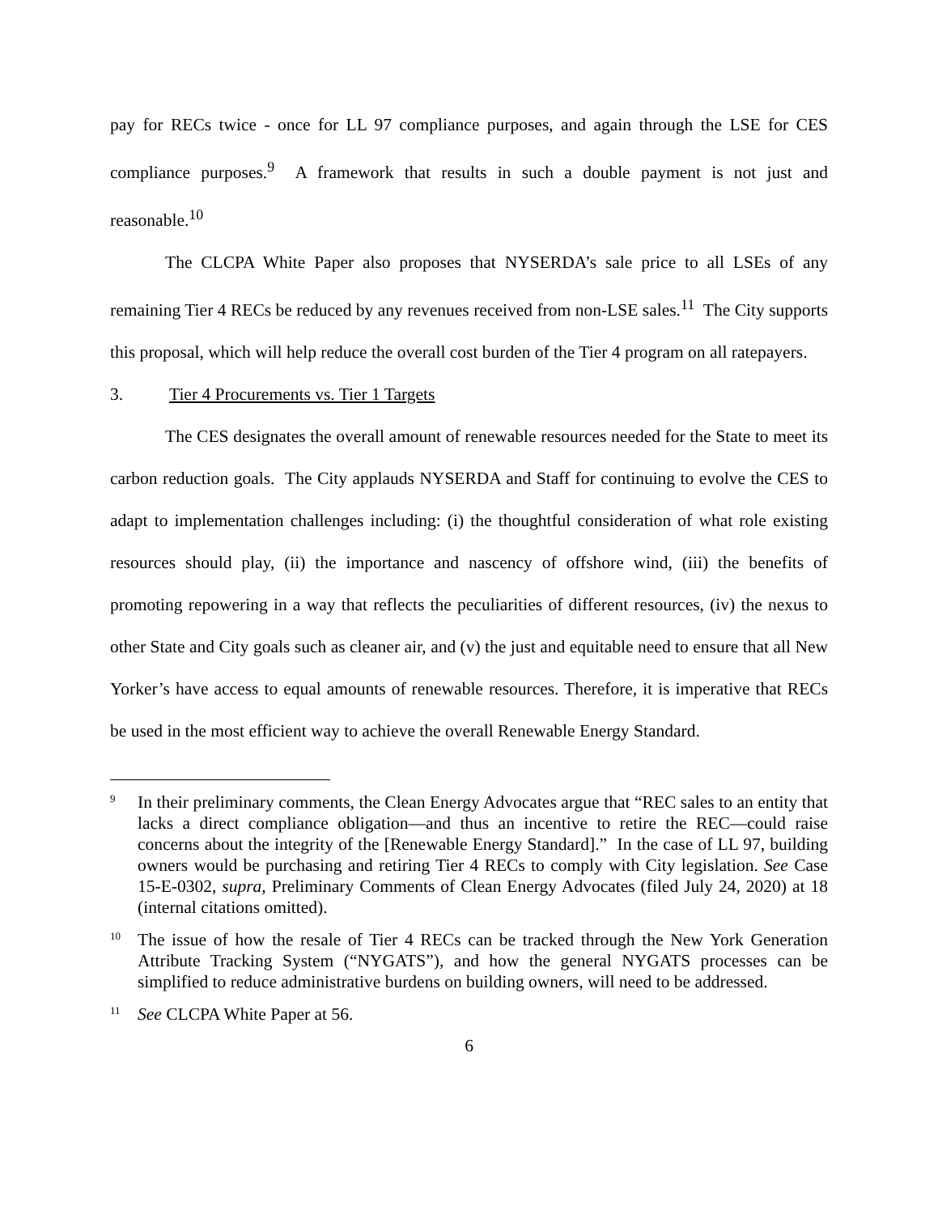pay for RECs twice - once for LL 97 compliance purposes, and again through the LSE for CES compliance purposes.<sup>9</sup> A framework that results in such a double payment is not just and reasonable.<sup>10</sup>
The CLCPA White Paper also proposes that NYSERDA’s sale price to all LSEs of any remaining Tier 4 RECs be reduced by any revenues received from non-LSE sales.<sup>11</sup> The City supports this proposal, which will help reduce the overall cost burden of the Tier 4 program on all ratepayers.
3. Tier 4 Procurements vs. Tier 1 Targets
The CES designates the overall amount of renewable resources needed for the State to meet its carbon reduction goals. The City applauds NYSERDA and Staff for continuing to evolve the CES to adapt to implementation challenges including: (i) the thoughtful consideration of what role existing resources should play, (ii) the importance and nascency of offshore wind, (iii) the benefits of promoting repowering in a way that reflects the peculiarities of different resources, (iv) the nexus to other State and City goals such as cleaner air, and (v) the just and equitable need to ensure that all New Yorker’s have access to equal amounts of renewable resources. Therefore, it is imperative that RECs be used in the most efficient way to achieve the overall Renewable Energy Standard.
9
In their preliminary comments, the Clean Energy Advocates argue that “REC sales to an entity that lacks a direct compliance obligation—and thus an incentive to retire the REC—could raise concerns about the integrity of the [Renewable Energy Standard].” In the case of LL 97, building owners would be purchasing and retiring Tier 4 RECs to comply with City legislation. See Case 15-E-0302, supra, Preliminary Comments of Clean Energy Advocates (filed July 24, 2020) at 18 (internal citations omitted).
10
The issue of how the resale of Tier 4 RECs can be tracked through the New York Generation Attribute Tracking System (“NYGATS”), and how the general NYGATS processes can be simplified to reduce administrative burdens on building owners, will need to be addressed.
11
See CLCPA White Paper at 56.
6